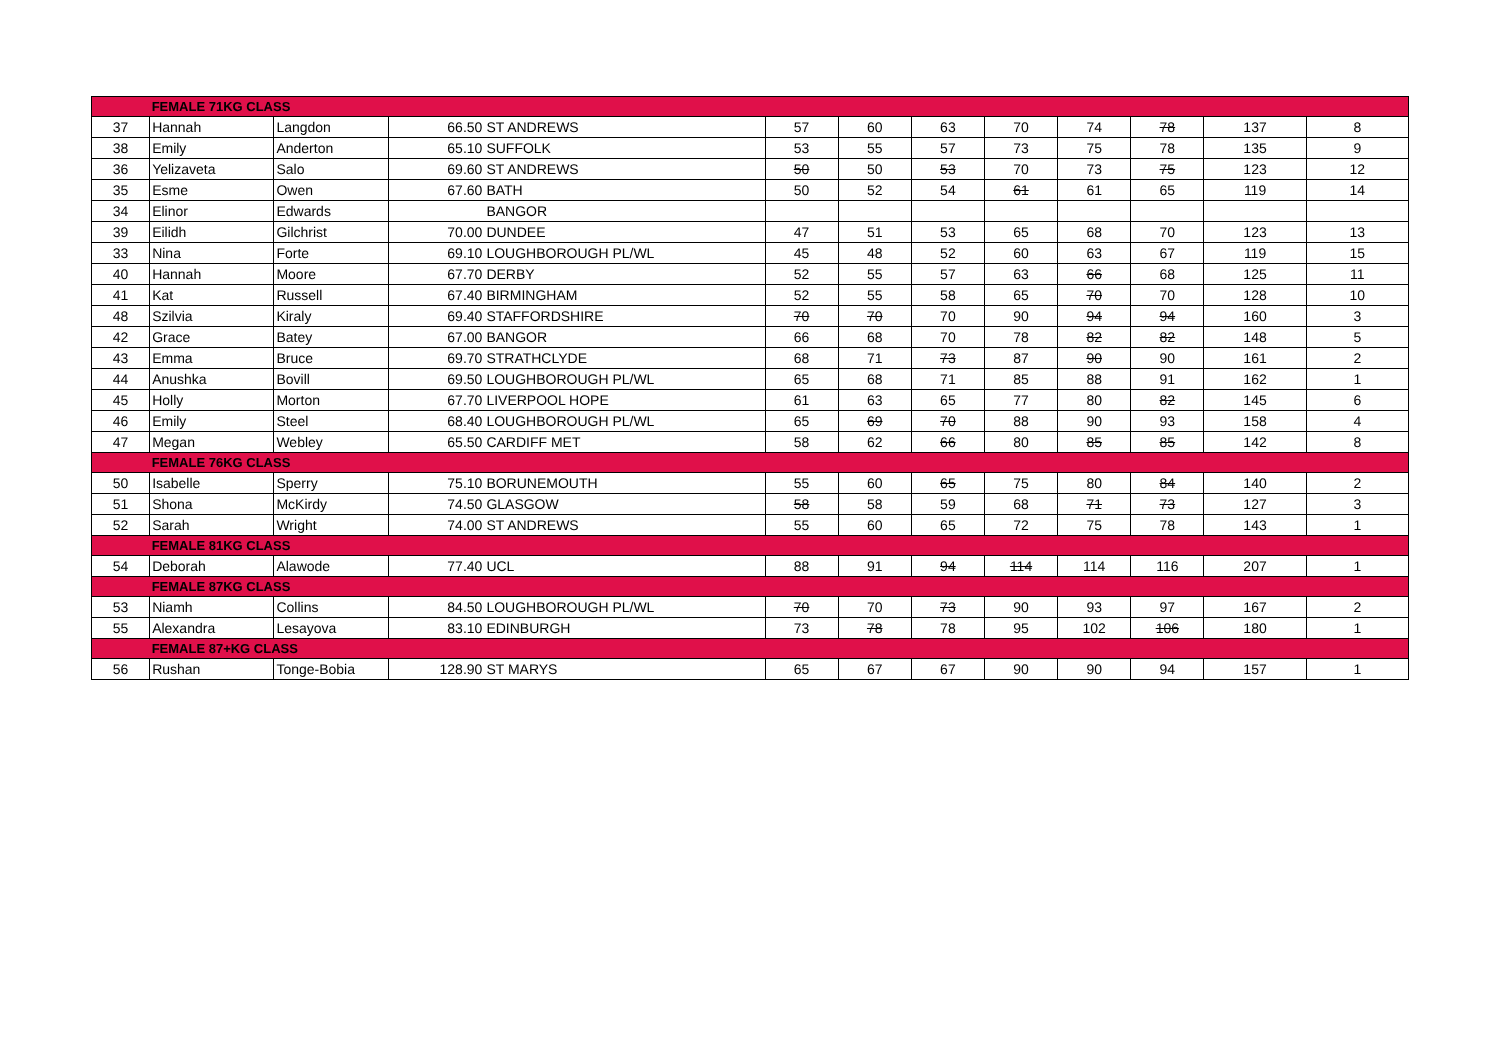| | FEMALE 71KG CLASS | | | | | | | | | | | |
| 37 | Hannah | Langdon | 66.50 | ST ANDREWS | 57 | 60 | 63 | 70 | 74 | 78 | 137 | 8 |
| 38 | Emily | Anderton | 65.10 | SUFFOLK | 53 | 55 | 57 | 73 | 75 | 78 | 135 | 9 |
| 36 | Yelizaveta | Salo | 69.60 | ST ANDREWS | 50 | 50 | 53 | 70 | 73 | 75 | 123 | 12 |
| 35 | Esme | Owen | 67.60 | BATH | 50 | 52 | 54 | 61 | 61 | 65 | 119 | 14 |
| 34 | Elinor | Edwards | | BANGOR | | | | | | | | |
| 39 | Eilidh | Gilchrist | 70.00 | DUNDEE | 47 | 51 | 53 | 65 | 68 | 70 | 123 | 13 |
| 33 | Nina | Forte | 69.10 | LOUGHBOROUGH PL/WL | 45 | 48 | 52 | 60 | 63 | 67 | 119 | 15 |
| 40 | Hannah | Moore | 67.70 | DERBY | 52 | 55 | 57 | 63 | 66 | 68 | 125 | 11 |
| 41 | Kat | Russell | 67.40 | BIRMINGHAM | 52 | 55 | 58 | 65 | 70 | 70 | 128 | 10 |
| 48 | Szilvia | Kiraly | 69.40 | STAFFORDSHIRE | 70 | 70 | 70 | 90 | 94 | 94 | 160 | 3 |
| 42 | Grace | Batey | 67.00 | BANGOR | 66 | 68 | 70 | 78 | 82 | 82 | 148 | 5 |
| 43 | Emma | Bruce | 69.70 | STRATHCLYDE | 68 | 71 | 73 | 87 | 90 | 90 | 161 | 2 |
| 44 | Anushka | Bovill | 69.50 | LOUGHBOROUGH PL/WL | 65 | 68 | 71 | 85 | 88 | 91 | 162 | 1 |
| 45 | Holly | Morton | 67.70 | LIVERPOOL HOPE | 61 | 63 | 65 | 77 | 80 | 82 | 145 | 6 |
| 46 | Emily | Steel | 68.40 | LOUGHBOROUGH PL/WL | 65 | 69 | 70 | 88 | 90 | 93 | 158 | 4 |
| 47 | Megan | Webley | 65.50 | CARDIFF MET | 58 | 62 | 66 | 80 | 85 | 85 | 142 | 8 |
| | FEMALE 76KG CLASS | | | | | | | | | | | |
| 50 | Isabelle | Sperry | 75.10 | BORUNEMOUTH | 55 | 60 | 65 | 75 | 80 | 84 | 140 | 2 |
| 51 | Shona | McKirdy | 74.50 | GLASGOW | 58 | 58 | 59 | 68 | 71 | 73 | 127 | 3 |
| 52 | Sarah | Wright | 74.00 | ST ANDREWS | 55 | 60 | 65 | 72 | 75 | 78 | 143 | 1 |
| | FEMALE 81KG CLASS | | | | | | | | | | | |
| 54 | Deborah | Alawode | 77.40 | UCL | 88 | 91 | 94 | 114 | 114 | 116 | 207 | 1 |
| | FEMALE 87KG CLASS | | | | | | | | | | | |
| 53 | Niamh | Collins | 84.50 | LOUGHBOROUGH PL/WL | 70 | 70 | 73 | 90 | 93 | 97 | 167 | 2 |
| 55 | Alexandra | Lesayova | 83.10 | EDINBURGH | 73 | 78 | 78 | 95 | 102 | 106 | 180 | 1 |
| | FEMALE 87+KG CLASS | | | | | | | | | | | |
| 56 | Rushan | Tonge-Bobia | 128.90 | ST MARYS | 65 | 67 | 67 | 90 | 90 | 94 | 157 | 1 |